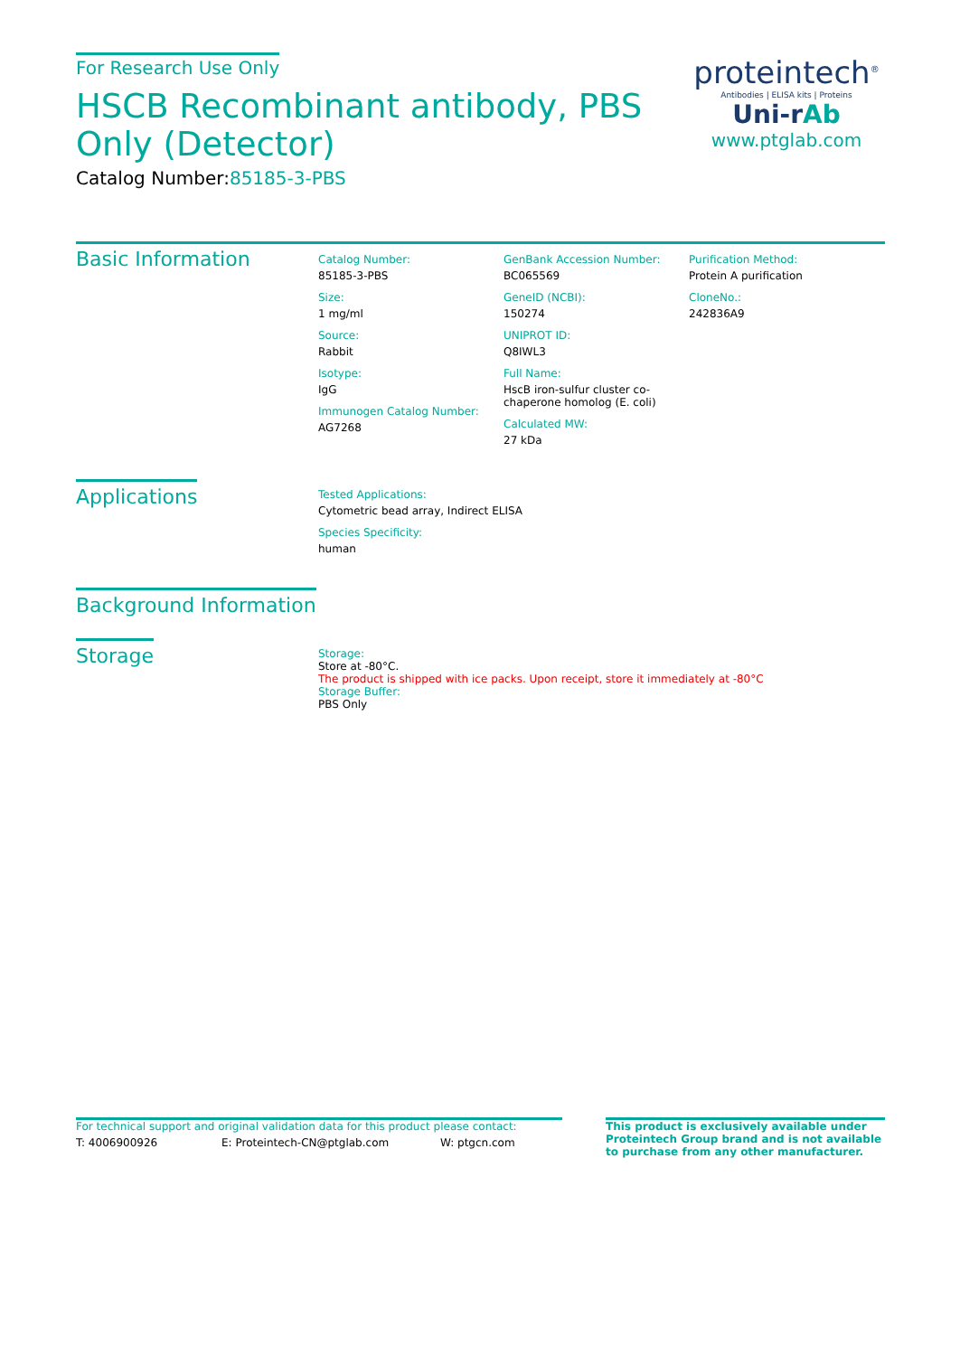For Research Use Only
HSCB Recombinant antibody, PBS Only (Detector)
Catalog Number:85185-3-PBS
proteintech<sup>®</sup>
Antibodies | ELISA kits | Proteins
Uni-rAb
www.ptglab.com
Basic Information
Catalog Number:
85185-3-PBS
Size:
1 mg/ml
Source:
Rabbit
Isotype:
IgG
Immunogen Catalog Number:
AG7268
GenBank Accession Number:
BC065569
GeneID (NCBI):
150274
UNIPROT ID:
Q8IWL3
Full Name:
HscB iron-sulfur cluster co-chaperone homolog (E. coli)
Calculated MW:
27 kDa
Purification Method:
Protein A purification
CloneNo.:
242836A9
Applications
Tested Applications:
Cytometric bead array, Indirect ELISA
Species Specificity:
human
Background Information
Storage
Storage:
Store at -80°C.
The product is shipped with ice packs. Upon receipt, store it immediately at -80°C
Storage Buffer:
PBS Only
For technical support and original validation data for this product please contact:
T: 4006900926 E: Proteintech-CN@ptglab.com W: ptgcn.com
This product is exclusively available under Proteintech Group brand and is not available to purchase from any other manufacturer.